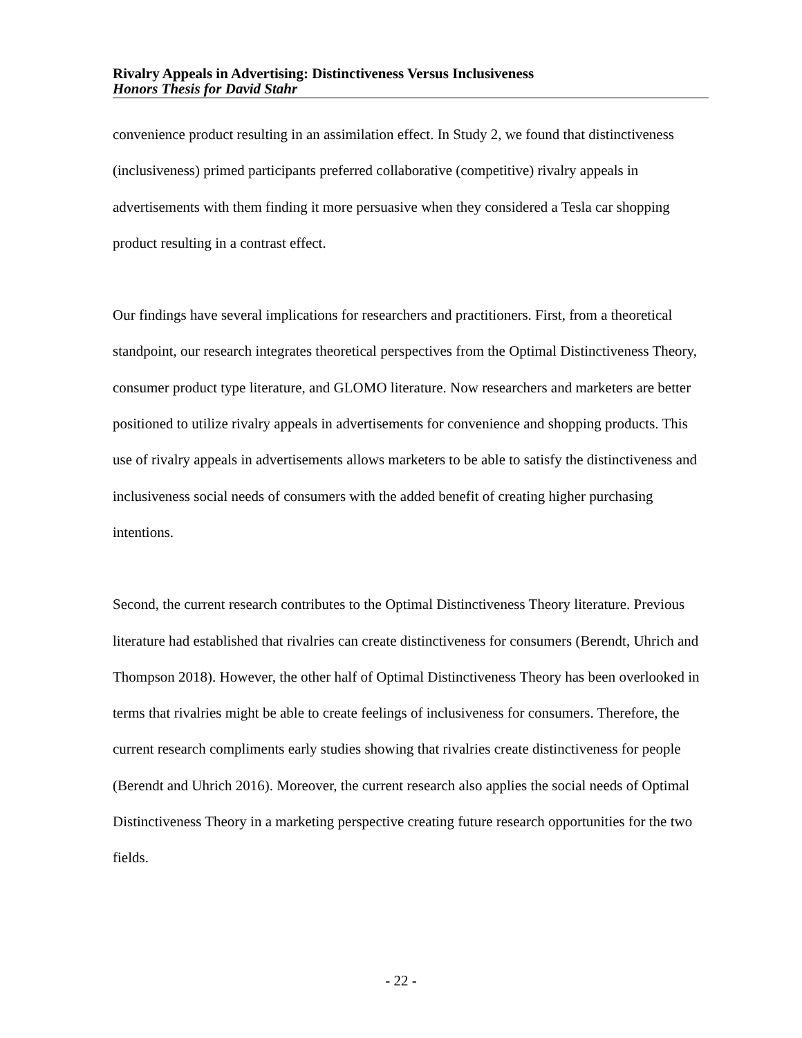Rivalry Appeals in Advertising: Distinctiveness Versus Inclusiveness
Honors Thesis for David Stahr
convenience product resulting in an assimilation effect. In Study 2, we found that distinctiveness (inclusiveness) primed participants preferred collaborative (competitive) rivalry appeals in advertisements with them finding it more persuasive when they considered a Tesla car shopping product resulting in a contrast effect.
Our findings have several implications for researchers and practitioners. First, from a theoretical standpoint, our research integrates theoretical perspectives from the Optimal Distinctiveness Theory, consumer product type literature, and GLOMO literature. Now researchers and marketers are better positioned to utilize rivalry appeals in advertisements for convenience and shopping products. This use of rivalry appeals in advertisements allows marketers to be able to satisfy the distinctiveness and inclusiveness social needs of consumers with the added benefit of creating higher purchasing intentions.
Second, the current research contributes to the Optimal Distinctiveness Theory literature. Previous literature had established that rivalries can create distinctiveness for consumers (Berendt, Uhrich and Thompson 2018). However, the other half of Optimal Distinctiveness Theory has been overlooked in terms that rivalries might be able to create feelings of inclusiveness for consumers. Therefore, the current research compliments early studies showing that rivalries create distinctiveness for people (Berendt and Uhrich 2016). Moreover, the current research also applies the social needs of Optimal Distinctiveness Theory in a marketing perspective creating future research opportunities for the two fields.
- 22 -